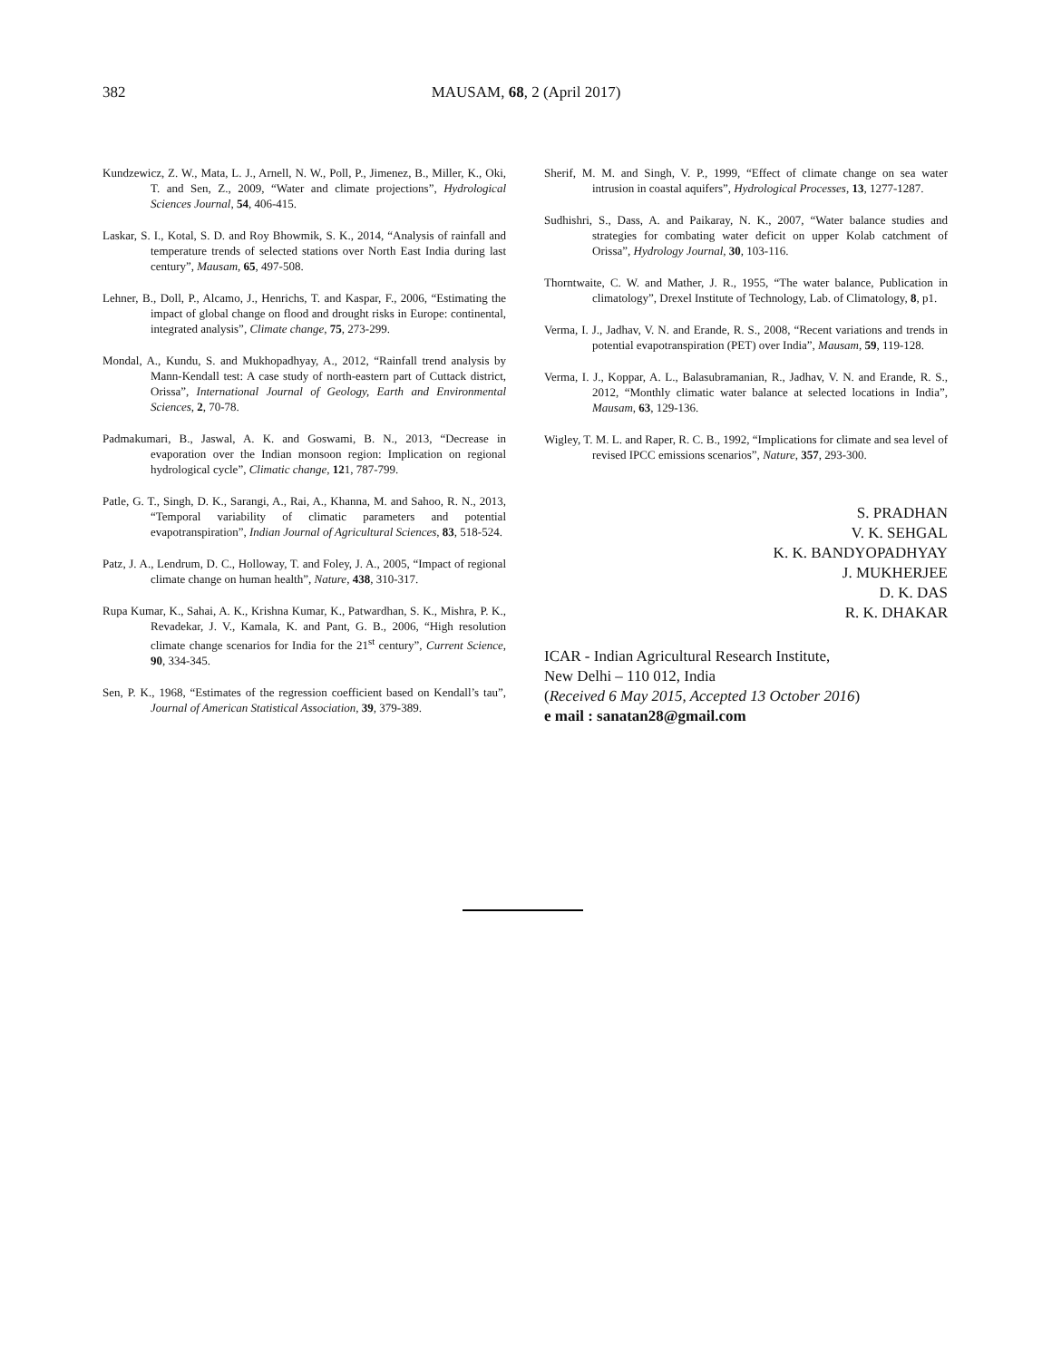382
MAUSAM, 68, 2 (April 2017)
Kundzewicz, Z. W., Mata, L. J., Arnell, N. W., Poll, P., Jimenez, B., Miller, K., Oki, T. and Sen, Z., 2009, “Water and climate projections”, Hydrological Sciences Journal, 54, 406-415.
Laskar, S. I., Kotal, S. D. and Roy Bhowmik, S. K., 2014, “Analysis of rainfall and temperature trends of selected stations over North East India during last century”, Mausam, 65, 497-508.
Lehner, B., Doll, P., Alcamo, J., Henrichs, T. and Kaspar, F., 2006, “Estimating the impact of global change on flood and drought risks in Europe: continental, integrated analysis”, Climate change, 75, 273-299.
Mondal, A., Kundu, S. and Mukhopadhyay, A., 2012, “Rainfall trend analysis by Mann-Kendall test: A case study of north-eastern part of Cuttack district, Orissa”, International Journal of Geology, Earth and Environmental Sciences, 2, 70-78.
Padmakumari, B., Jaswal, A. K. and Goswami, B. N., 2013, “Decrease in evaporation over the Indian monsoon region: Implication on regional hydrological cycle”, Climatic change, 121, 787-799.
Patle, G. T., Singh, D. K., Sarangi, A., Rai, A., Khanna, M. and Sahoo, R. N., 2013, “Temporal variability of climatic parameters and potential evapotranspiration”, Indian Journal of Agricultural Sciences, 83, 518-524.
Patz, J. A., Lendrum, D. C., Holloway, T. and Foley, J. A., 2005, “Impact of regional climate change on human health”, Nature, 438, 310-317.
Rupa Kumar, K., Sahai, A. K., Krishna Kumar, K., Patwardhan, S. K., Mishra, P. K., Revadekar, J. V., Kamala, K. and Pant, G. B., 2006, “High resolution climate change scenarios for India for the 21<sup>st</sup> century”, Current Science, 90, 334-345.
Sen, P. K., 1968, “Estimates of the regression coefficient based on Kendall’s tau”, Journal of American Statistical Association, 39, 379-389.
Sherif, M. M. and Singh, V. P., 1999, “Effect of climate change on sea water intrusion in coastal aquifers”, Hydrological Processes, 13, 1277-1287.
Sudhishri, S., Dass, A. and Paikaray, N. K., 2007, “Water balance studies and strategies for combating water deficit on upper Kolab catchment of Orissa”, Hydrology Journal, 30, 103-116.
Thorntwaite, C. W. and Mather, J. R., 1955, “The water balance, Publication in climatology”, Drexel Institute of Technology, Lab. of Climatology, 8, p1.
Verma, I. J., Jadhav, V. N. and Erande, R. S., 2008, “Recent variations and trends in potential evapotranspiration (PET) over India”, Mausam, 59, 119-128.
Verma, I. J., Koppar, A. L., Balasubramanian, R., Jadhav, V. N. and Erande, R. S., 2012, “Monthly climatic water balance at selected locations in India”, Mausam, 63, 129-136.
Wigley, T. M. L. and Raper, R. C. B., 1992, “Implications for climate and sea level of revised IPCC emissions scenarios”, Nature, 357, 293-300.
S. PRADHAN
V. K. SEHGAL
K. K. BANDYOPADHYAY
J. MUKHERJEE
D. K. DAS
R. K. DHAKAR
ICAR - Indian Agricultural Research Institute,
New Delhi – 110 012, India
(Received 6 May 2015, Accepted 13 October 2016)
e mail : sanatan28@gmail.com